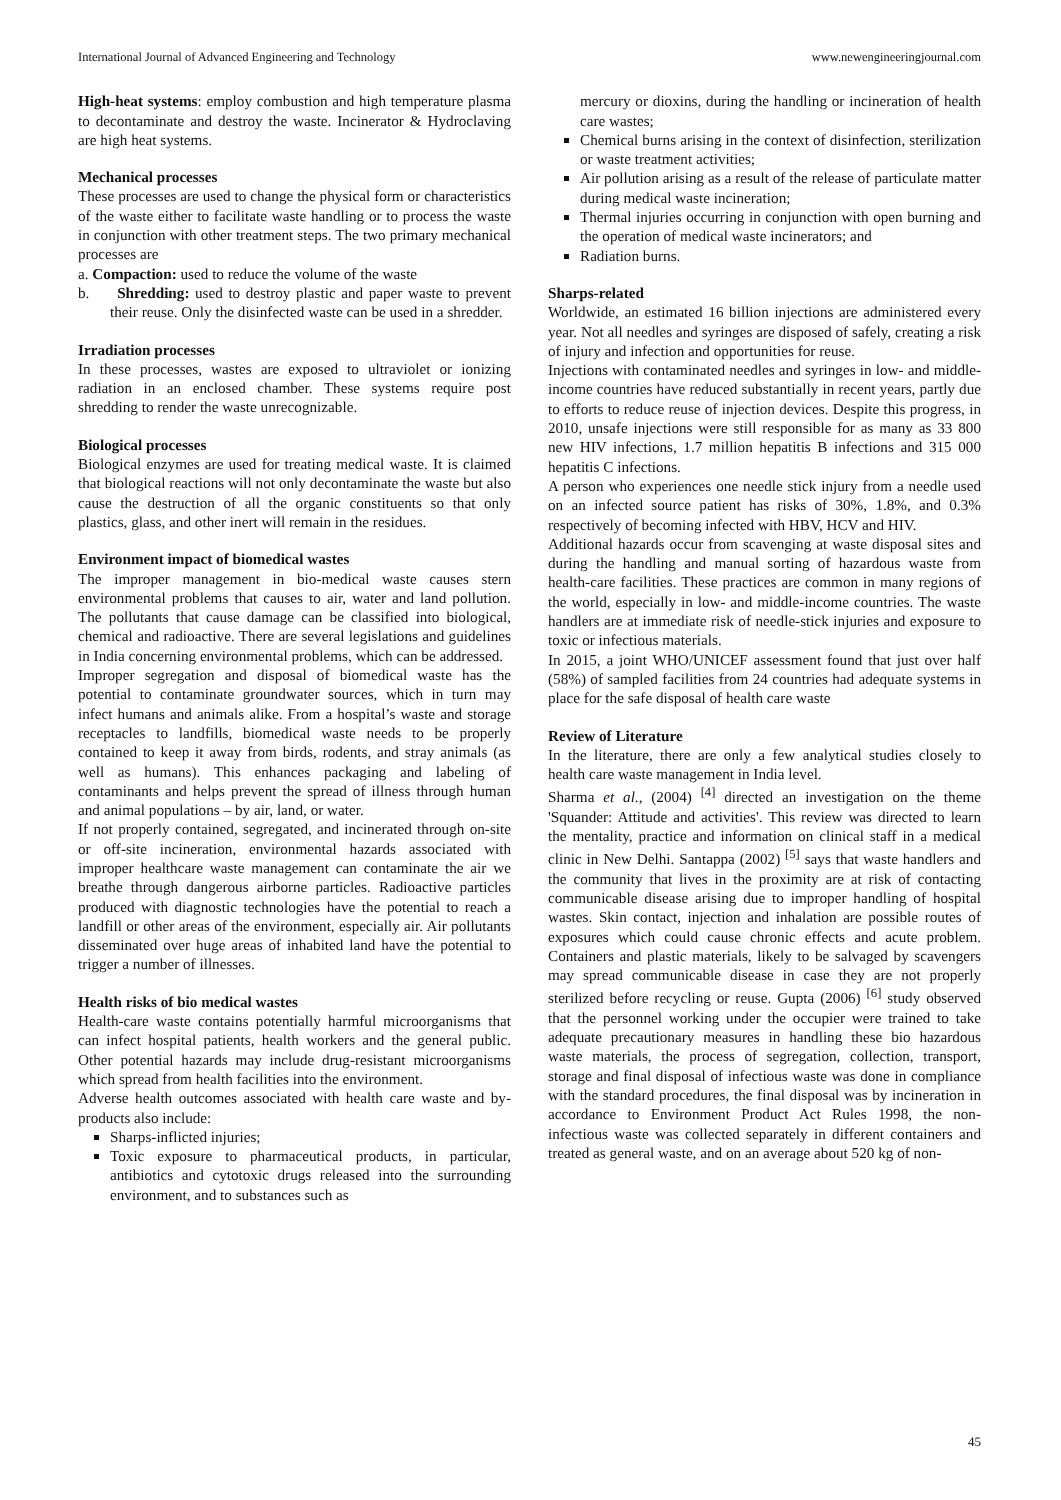International Journal of Advanced Engineering and Technology www.newengineeringjournal.com
High-heat systems: employ combustion and high temperature plasma to decontaminate and destroy the waste. Incinerator & Hydroclaving are high heat systems.
Mechanical processes
These processes are used to change the physical form or characteristics of the waste either to facilitate waste handling or to process the waste in conjunction with other treatment steps. The two primary mechanical processes are
a. Compaction: used to reduce the volume of the waste
b. Shredding: used to destroy plastic and paper waste to prevent their reuse. Only the disinfected waste can be used in a shredder.
Irradiation processes
In these processes, wastes are exposed to ultraviolet or ionizing radiation in an enclosed chamber. These systems require post shredding to render the waste unrecognizable.
Biological processes
Biological enzymes are used for treating medical waste. It is claimed that biological reactions will not only decontaminate the waste but also cause the destruction of all the organic constituents so that only plastics, glass, and other inert will remain in the residues.
Environment impact of biomedical wastes
The improper management in bio-medical waste causes stern environmental problems that causes to air, water and land pollution. The pollutants that cause damage can be classified into biological, chemical and radioactive. There are several legislations and guidelines in India concerning environmental problems, which can be addressed.
Improper segregation and disposal of biomedical waste has the potential to contaminate groundwater sources, which in turn may infect humans and animals alike. From a hospital’s waste and storage receptacles to landfills, biomedical waste needs to be properly contained to keep it away from birds, rodents, and stray animals (as well as humans). This enhances packaging and labeling of contaminants and helps prevent the spread of illness through human and animal populations – by air, land, or water.
If not properly contained, segregated, and incinerated through on-site or off-site incineration, environmental hazards associated with improper healthcare waste management can contaminate the air we breathe through dangerous airborne particles. Radioactive particles produced with diagnostic technologies have the potential to reach a landfill or other areas of the environment, especially air. Air pollutants disseminated over huge areas of inhabited land have the potential to trigger a number of illnesses.
Health risks of bio medical wastes
Health-care waste contains potentially harmful microorganisms that can infect hospital patients, health workers and the general public. Other potential hazards may include drug-resistant microorganisms which spread from health facilities into the environment.
Adverse health outcomes associated with health care waste and by-products also include:
Sharps-inflicted injuries;
Toxic exposure to pharmaceutical products, in particular, antibiotics and cytotoxic drugs released into the surrounding environment, and to substances such as
mercury or dioxins, during the handling or incineration of health care wastes;
Chemical burns arising in the context of disinfection, sterilization or waste treatment activities;
Air pollution arising as a result of the release of particulate matter during medical waste incineration;
Thermal injuries occurring in conjunction with open burning and the operation of medical waste incinerators; and
Radiation burns.
Sharps-related
Worldwide, an estimated 16 billion injections are administered every year. Not all needles and syringes are disposed of safely, creating a risk of injury and infection and opportunities for reuse.
Injections with contaminated needles and syringes in low- and middle-income countries have reduced substantially in recent years, partly due to efforts to reduce reuse of injection devices. Despite this progress, in 2010, unsafe injections were still responsible for as many as 33 800 new HIV infections, 1.7 million hepatitis B infections and 315 000 hepatitis C infections.
A person who experiences one needle stick injury from a needle used on an infected source patient has risks of 30%, 1.8%, and 0.3% respectively of becoming infected with HBV, HCV and HIV.
Additional hazards occur from scavenging at waste disposal sites and during the handling and manual sorting of hazardous waste from health-care facilities. These practices are common in many regions of the world, especially in low- and middle-income countries. The waste handlers are at immediate risk of needle-stick injuries and exposure to toxic or infectious materials.
In 2015, a joint WHO/UNICEF assessment found that just over half (58%) of sampled facilities from 24 countries had adequate systems in place for the safe disposal of health care waste
Review of Literature
In the literature, there are only a few analytical studies closely to health care waste management in India level.
Sharma et al., (2004) <sup>[4]</sup> directed an investigation on the theme 'Squander: Attitude and activities'. This review was directed to learn the mentality, practice and information on clinical staff in a medical clinic in New Delhi. Santappa (2002) <sup>[5]</sup> says that waste handlers and the community that lives in the proximity are at risk of contacting communicable disease arising due to improper handling of hospital wastes. Skin contact, injection and inhalation are possible routes of exposures which could cause chronic effects and acute problem. Containers and plastic materials, likely to be salvaged by scavengers may spread communicable disease in case they are not properly sterilized before recycling or reuse. Gupta (2006) <sup>[6]</sup> study observed that the personnel working under the occupier were trained to take adequate precautionary measures in handling these bio hazardous waste materials, the process of segregation, collection, transport, storage and final disposal of infectious waste was done in compliance with the standard procedures, the final disposal was by incineration in accordance to Environment Product Act Rules 1998, the non-infectious waste was collected separately in different containers and treated as general waste, and on an average about 520 kg of non-
45